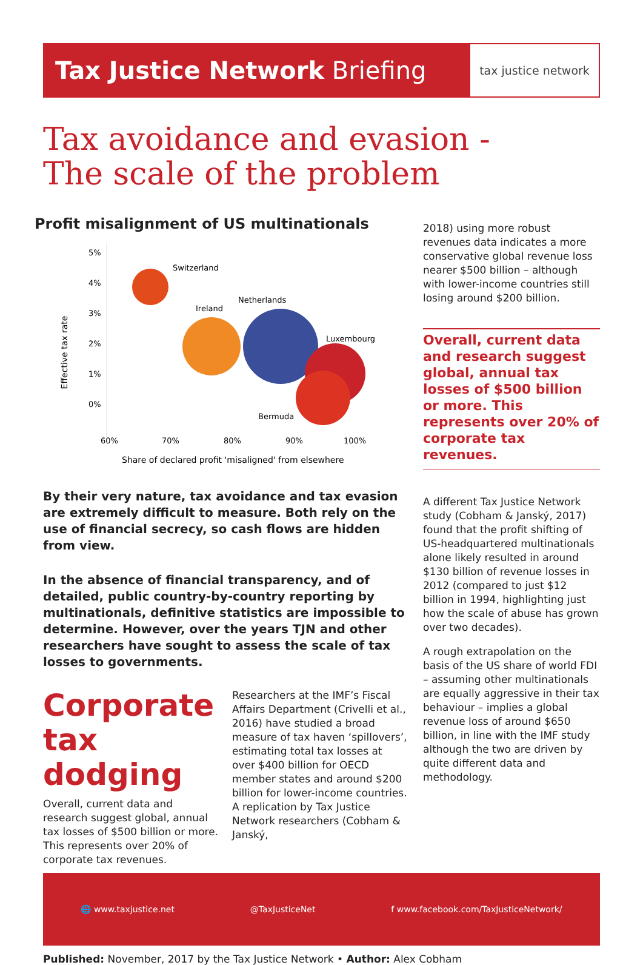Tax Justice Network Briefing
tax justice network
Tax avoidance and evasion -
The scale of the problem
Profit misalignment of US multinationals
Effective tax rate
5%
4%
3%
2%
1%
0%
60%
70%
80%
90%
100%
Switzerland
Ireland
Netherlands
Luxembourg
Bermuda
Share of declared profit 'misaligned' from elsewhere
By their very nature, tax avoidance and tax evasion are extremely difficult to measure. Both rely on the use of financial secrecy, so cash flows are hidden from view.
In the absence of financial transparency, and of detailed, public country-by-country reporting by multinationals, definitive statistics are impossible to determine. However, over the years TJN and other researchers have sought to assess the scale of tax losses to governments.
Corporate tax dodging
Overall, current data and research suggest global, annual tax losses of $500 billion or more. This represents over 20% of corporate tax revenues.
Researchers at the IMF’s Fiscal Affairs Department (Crivelli et al., 2016) have studied a broad measure of tax haven ‘spillovers’, estimating total tax losses at over $400 billion for OECD member states and around $200 billion for lower-income countries. A replication by Tax Justice Network researchers (Cobham & Janský,
2018) using more robust revenues data indicates a more conservative global revenue loss nearer $500 billion – although with lower-income countries still losing around $200 billion.
Overall, current data and research suggest global, annual tax losses of $500 billion or more. This represents over 20% of corporate tax revenues.
A different Tax Justice Network study (Cobham & Janský, 2017) found that the profit shifting of US-headquartered multinationals alone likely resulted in around $130 billion of revenue losses in 2012 (compared to just $12 billion in 1994, highlighting just how the scale of abuse has grown over two decades).
A rough extrapolation on the basis of the US share of world FDI – assuming other multinationals are equally aggressive in their tax behaviour – implies a global revenue loss of around $650 billion, in line with the IMF study although the two are driven by quite different data and methodology.
🌐 www.taxjustice.net @TaxJusticeNet f www.facebook.com/TaxJusticeNetwork/
Published: November, 2017 by the Tax Justice Network • Author: Alex Cobham